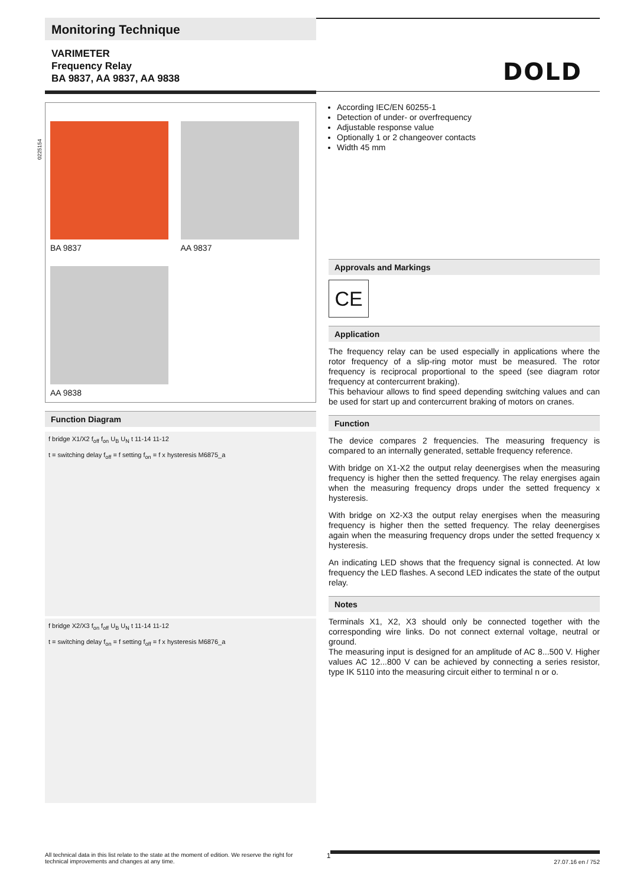Monitoring Technique
VARIMETER
Frequency Relay
BA 9837, AA 9837, AA 9838
DOLD
BA 9837
AA 9837
AA 9838
Function Diagram
f bridge X1/X2 f<sub>off</sub> f<sub>on</sub> U<sub>B</sub> U<sub>N</sub> t 11-14 11-12
t = switching delay f<sub>off</sub> = f setting f<sub>on</sub> = f x hysteresis M6875_a
f bridge X2/X3 f<sub>on</sub> f<sub>off</sub> U<sub>B</sub> U<sub>N</sub> t 11-14 11-12
t = switching delay f<sub>on</sub> = f setting f<sub>off</sub> = f x hysteresis M6876_a
According IEC/EN 60255-1
Detection of under- or overfrequency
Adjustable response value
Optionally 1 or 2 changeover contacts
Width 45 mm
Approvals and Markings
CE
Application
The frequency relay can be used especially in applications where the rotor frequency of a slip-ring motor must be measured. The rotor frequency is reciprocal proportional to the speed (see diagram rotor frequency at contercurrent braking).
This behaviour allows to find speed depending switching values and can be used for start up and contercurrent braking of motors on cranes.
Function
The device compares 2 frequencies. The measuring frequency is compared to an internally generated, settable frequency reference.
With bridge on X1-X2 the output relay deenergises when the measuring frequency is higher then the setted frequency. The relay energises again when the measuring frequency drops under the setted frequency x hysteresis.
With bridge on X2-X3 the output relay energises when the measuring frequency is higher then the setted frequency. The relay deenergises again when the measuring frequency drops under the setted frequency x hysteresis.
An indicating LED shows that the frequency signal is connected. At low frequency the LED flashes. A second LED indicates the state of the output relay.
Notes
Terminals X1, X2, X3 should only be connected together with the corresponding wire links. Do not connect external voltage, neutral or ground.
The measuring input is designed for an amplitude of AC 8...500 V. Higher values AC 12...800 V can be achieved by connecting a series resistor, type IK 5110 into the measuring circuit either to terminal n or o.
0225154
All technical data in this list relate to the state at the moment of edition. We reserve the right for technical improvements and changes at any time.
1
27.07.16 en / 752